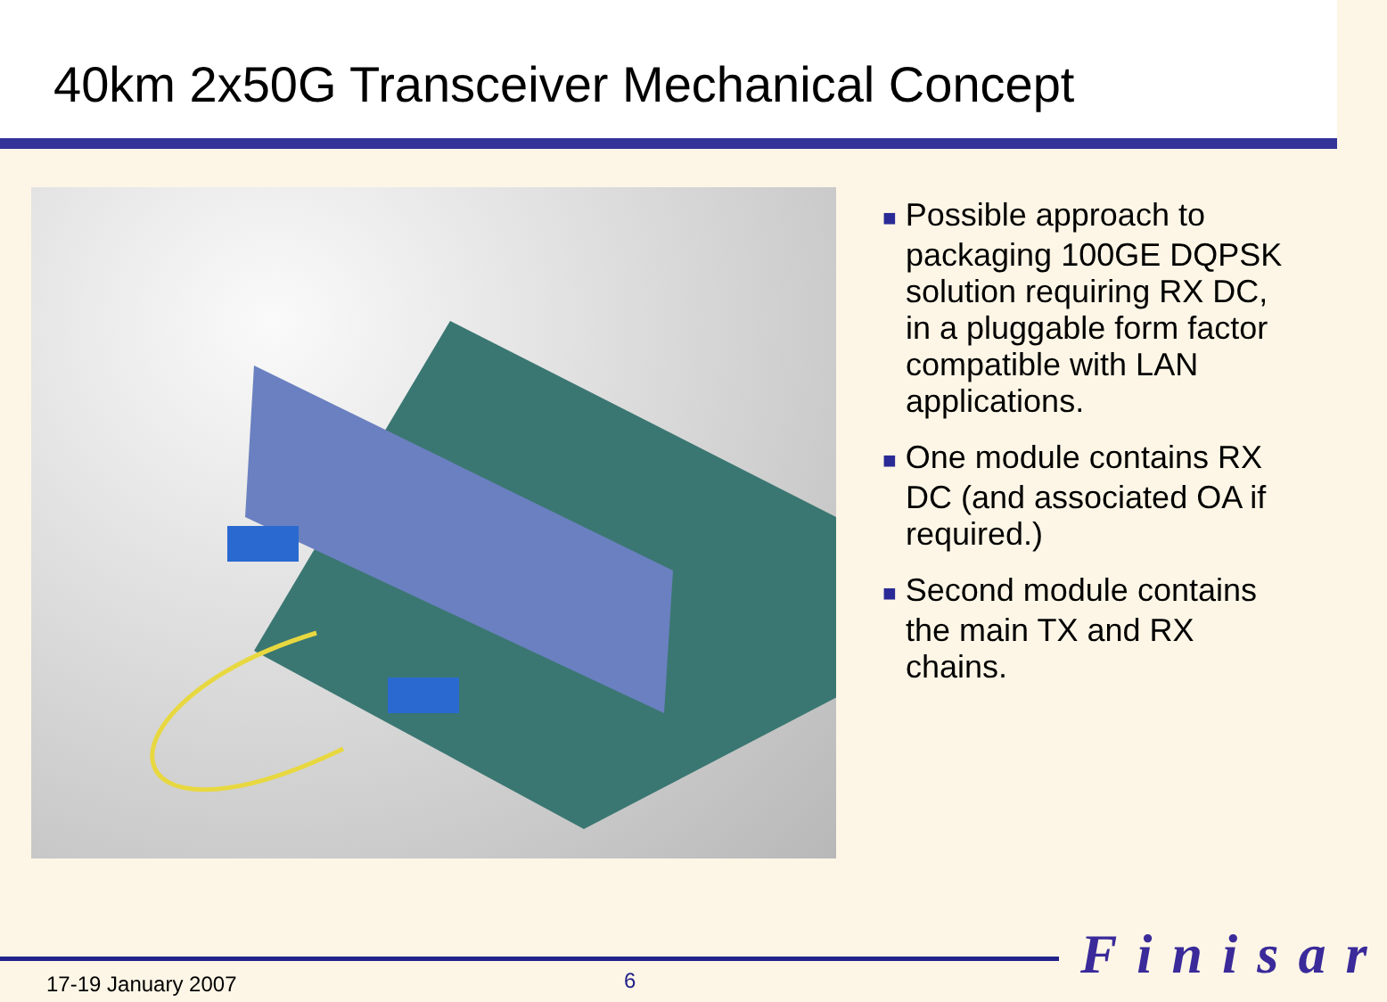40km 2x50G Transceiver Mechanical Concept
■ Possible approach to packaging 100GE DQPSK solution requiring RX DC, in a pluggable form factor compatible with LAN applications.
■ One module contains RX DC (and associated OA if required.)
■ Second module contains the main TX and RX chains.
17-19 January 2007 6 Finisar